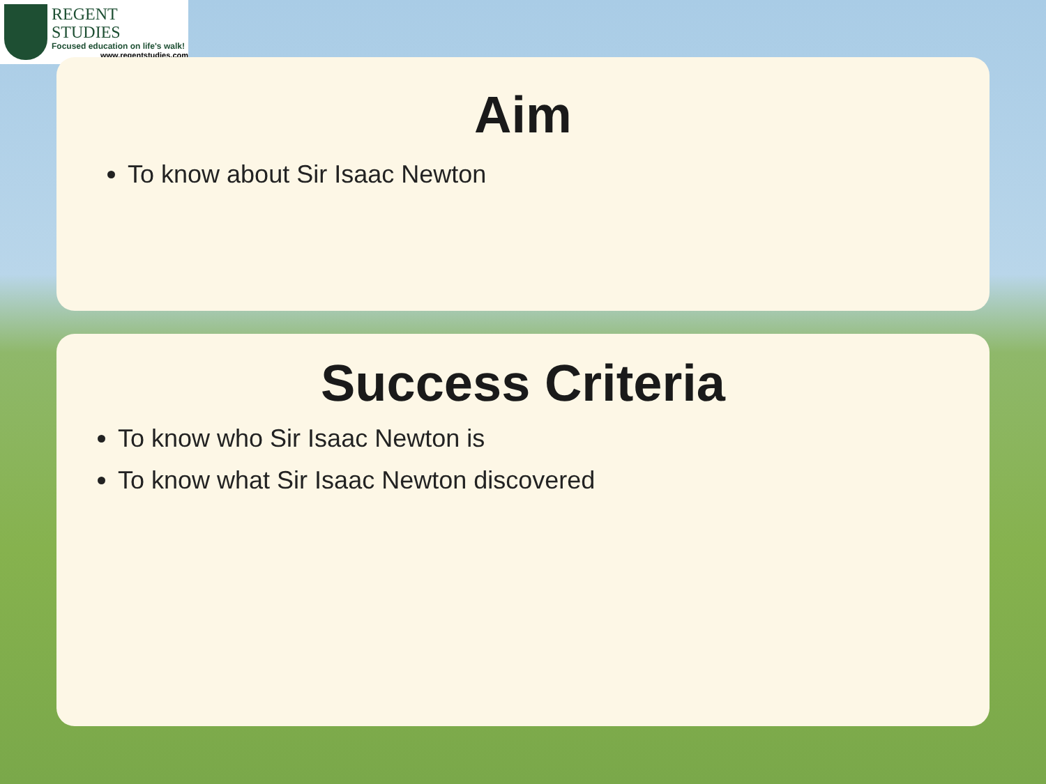REGENT STUDIES
Focused education on life's walk!
www.regentstudies.com
Aim
To know about Sir Isaac Newton
Success Criteria
To know who Sir Isaac Newton is
To know what Sir Isaac Newton discovered